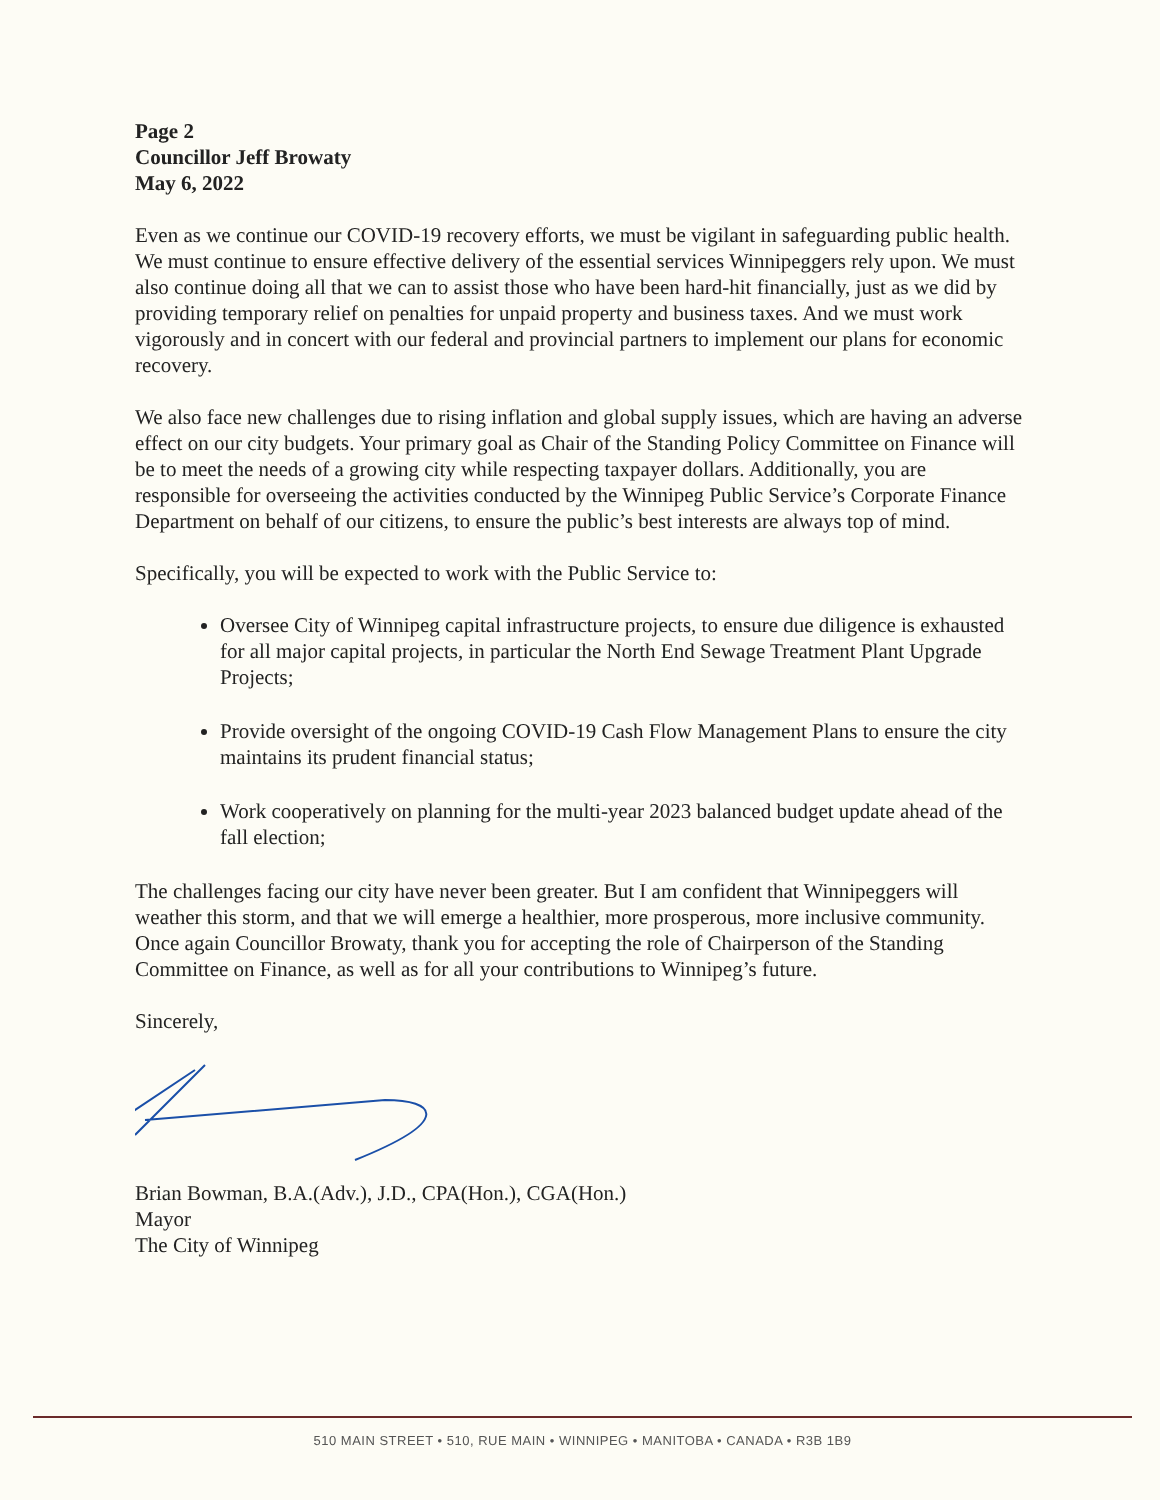Page 2
Councillor Jeff Browaty
May 6, 2022
Even as we continue our COVID-19 recovery efforts, we must be vigilant in safeguarding public health. We must continue to ensure effective delivery of the essential services Winnipeggers rely upon. We must also continue doing all that we can to assist those who have been hard-hit financially, just as we did by providing temporary relief on penalties for unpaid property and business taxes. And we must work vigorously and in concert with our federal and provincial partners to implement our plans for economic recovery.
We also face new challenges due to rising inflation and global supply issues, which are having an adverse effect on our city budgets. Your primary goal as Chair of the Standing Policy Committee on Finance will be to meet the needs of a growing city while respecting taxpayer dollars. Additionally, you are responsible for overseeing the activities conducted by the Winnipeg Public Service’s Corporate Finance Department on behalf of our citizens, to ensure the public’s best interests are always top of mind.
Specifically, you will be expected to work with the Public Service to:
Oversee City of Winnipeg capital infrastructure projects, to ensure due diligence is exhausted for all major capital projects, in particular the North End Sewage Treatment Plant Upgrade Projects;
Provide oversight of the ongoing COVID-19 Cash Flow Management Plans to ensure the city maintains its prudent financial status;
Work cooperatively on planning for the multi-year 2023 balanced budget update ahead of the fall election;
The challenges facing our city have never been greater. But I am confident that Winnipeggers will weather this storm, and that we will emerge a healthier, more prosperous, more inclusive community. Once again Councillor Browaty, thank you for accepting the role of Chairperson of the Standing Committee on Finance, as well as for all your contributions to Winnipeg’s future.
Sincerely,
Brian Bowman, B.A.(Adv.), J.D., CPA(Hon.), CGA(Hon.)
Mayor
The City of Winnipeg
510 MAIN STREET • 510, RUE MAIN • WINNIPEG • MANITOBA • CANADA • R3B 1B9